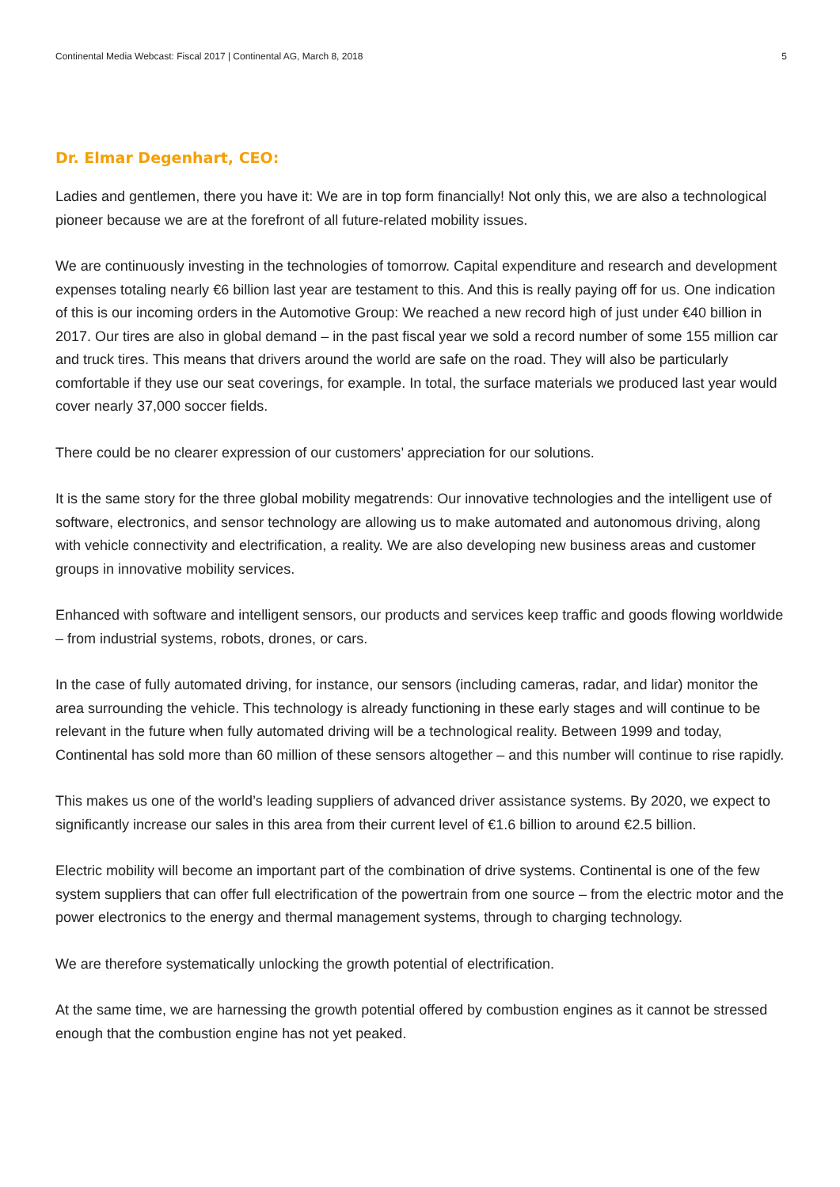Continental Media Webcast: Fiscal 2017 | Continental AG, March 8, 2018 5
Dr. Elmar Degenhart, CEO:
Ladies and gentlemen, there you have it: We are in top form financially! Not only this, we are also a technological pioneer because we are at the forefront of all future-related mobility issues.
We are continuously investing in the technologies of tomorrow. Capital expenditure and research and development expenses totaling nearly €6 billion last year are testament to this. And this is really paying off for us. One indication of this is our incoming orders in the Automotive Group: We reached a new record high of just under €40 billion in 2017. Our tires are also in global demand – in the past fiscal year we sold a record number of some 155 million car and truck tires. This means that drivers around the world are safe on the road. They will also be particularly comfortable if they use our seat coverings, for example. In total, the surface materials we produced last year would cover nearly 37,000 soccer fields.
There could be no clearer expression of our customers’ appreciation for our solutions.
It is the same story for the three global mobility megatrends: Our innovative technologies and the intelligent use of software, electronics, and sensor technology are allowing us to make automated and autonomous driving, along with vehicle connectivity and electrification, a reality. We are also developing new business areas and customer groups in innovative mobility services.
Enhanced with software and intelligent sensors, our products and services keep traffic and goods flowing worldwide – from industrial systems, robots, drones, or cars.
In the case of fully automated driving, for instance, our sensors (including cameras, radar, and lidar) monitor the area surrounding the vehicle. This technology is already functioning in these early stages and will continue to be relevant in the future when fully automated driving will be a technological reality. Between 1999 and today, Continental has sold more than 60 million of these sensors altogether – and this number will continue to rise rapidly.
This makes us one of the world’s leading suppliers of advanced driver assistance systems. By 2020, we expect to significantly increase our sales in this area from their current level of €1.6 billion to around €2.5 billion.
Electric mobility will become an important part of the combination of drive systems. Continental is one of the few system suppliers that can offer full electrification of the powertrain from one source – from the electric motor and the power electronics to the energy and thermal management systems, through to charging technology.
We are therefore systematically unlocking the growth potential of electrification.
At the same time, we are harnessing the growth potential offered by combustion engines as it cannot be stressed enough that the combustion engine has not yet peaked.